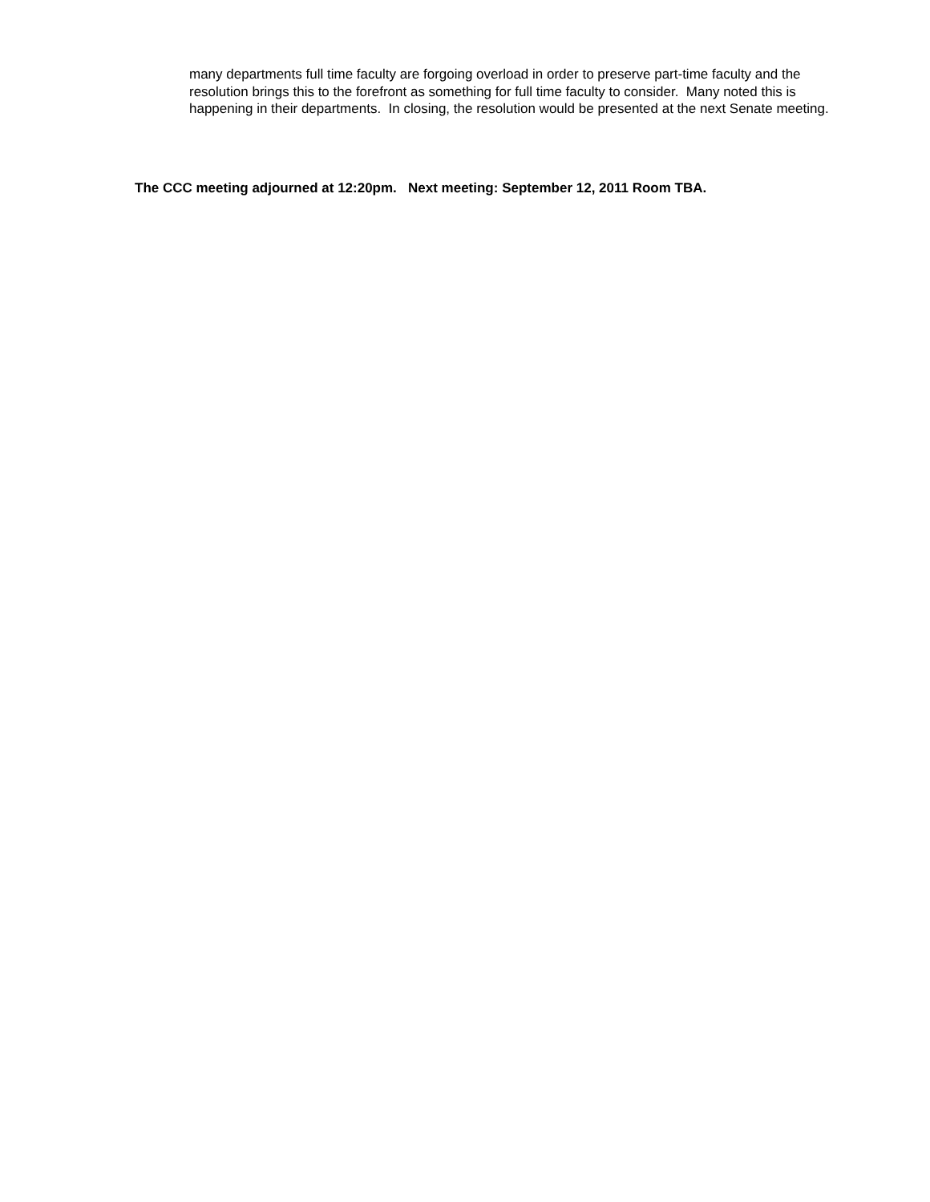many departments full time faculty are forgoing overload in order to preserve part-time faculty and the resolution brings this to the forefront as something for full time faculty to consider. Many noted this is happening in their departments. In closing, the resolution would be presented at the next Senate meeting.
The CCC meeting adjourned at 12:20pm. Next meeting: September 12, 2011 Room TBA.